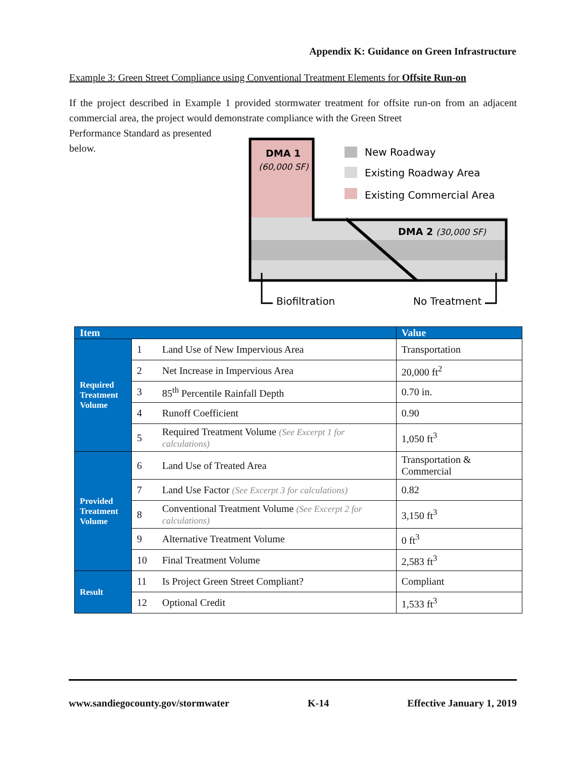Appendix K: Guidance on Green Infrastructure
Example 3: Green Street Compliance using Conventional Treatment Elements for Offsite Run-on
If the project described in Example 1 provided stormwater treatment for offsite run-on from an adjacent commercial area, the project would demonstrate compliance with the Green Street
Performance Standard as presented
below.
DMA 1
(60,000 SF)
DMA 2 (30,000 SF)
New Roadway
Existing Roadway Area
Existing Commercial Area
Biofiltration
No Treatment
| Item | | | Value |
| --- | --- | --- | --- |
| Required Treatment Volume | 1 | Land Use of New Impervious Area | Transportation |
| | 2 | Net Increase in Impervious Area | 20,000 ft<sup>2</sup> |
| | 3 | 85<sup>th</sup> Percentile Rainfall Depth | 0.70 in. |
| | 4 | Runoff Coefficient | 0.90 |
| | 5 | Required Treatment Volume (See Excerpt 1 for calculations) | 1,050 ft<sup>3</sup> |
| Provided Treatment Volume | 6 | Land Use of Treated Area | Transportation & Commercial |
| | 7 | Land Use Factor (See Excerpt 3 for calculations) | 0.82 |
| | 8 | Conventional Treatment Volume (See Excerpt 2 for calculations) | 3,150 ft<sup>3</sup> |
| | 9 | Alternative Treatment Volume | 0 ft<sup>3</sup> |
| | 10 | Final Treatment Volume | 2,583 ft<sup>3</sup> |
| Result | 11 | Is Project Green Street Compliant? | Compliant |
| | 12 | Optional Credit | 1,533 ft<sup>3</sup> |
www.sandiegocounty.gov/stormwater K-14 Effective January 1, 2019